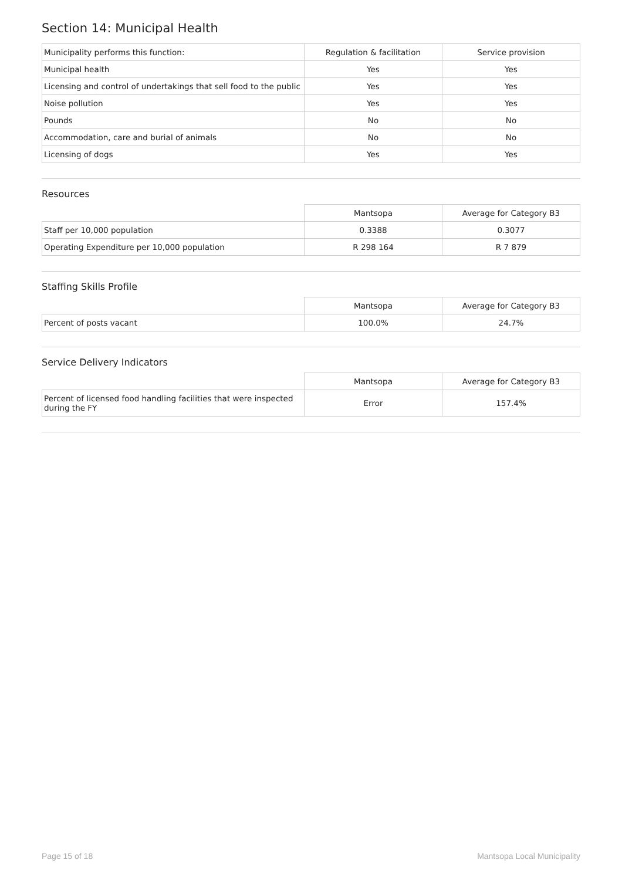Section 14: Municipal Health
| Municipality performs this function: | Regulation & facilitation | Service provision |
| --- | --- | --- |
| Municipal health | Yes | Yes |
| Licensing and control of undertakings that sell food to the public | Yes | Yes |
| Noise pollution | Yes | Yes |
| Pounds | No | No |
| Accommodation, care and burial of animals | No | No |
| Licensing of dogs | Yes | Yes |
Resources
| | Mantsopa | Average for Category B3 |
| --- | --- | --- |
| Staff per 10,000 population | 0.3388 | 0.3077 |
| Operating Expenditure per 10,000 population | R 298 164 | R 7 879 |
Staffing Skills Profile
| | Mantsopa | Average for Category B3 |
| --- | --- | --- |
| Percent of posts vacant | 100.0% | 24.7% |
Service Delivery Indicators
| | Mantsopa | Average for Category B3 |
| --- | --- | --- |
| Percent of licensed food handling facilities that were inspected during the FY | Error | 157.4% |
Page 15 of 18 Mantsopa Local Municipality